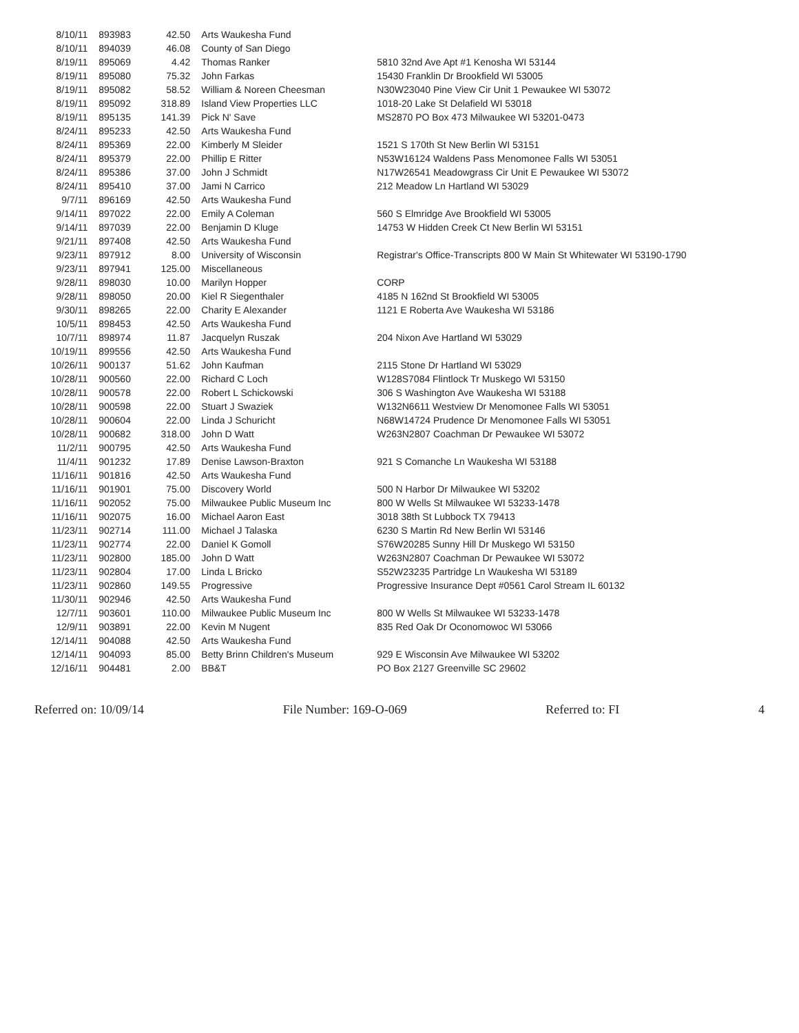| 8/10/11 | 893983 | 42.50 | Arts Waukesha Fund | |
| 8/10/11 | 894039 | 46.08 | County of San Diego | |
| 8/19/11 | 895069 | 4.42 | Thomas Ranker | 5810 32nd Ave Apt #1 Kenosha WI 53144 |
| 8/19/11 | 895080 | 75.32 | John Farkas | 15430 Franklin Dr Brookfield WI 53005 |
| 8/19/11 | 895082 | 58.52 | William & Noreen Cheesman | N30W23040 Pine View Cir Unit 1 Pewaukee WI 53072 |
| 8/19/11 | 895092 | 318.89 | Island View Properties LLC | 1018-20 Lake St Delafield WI 53018 |
| 8/19/11 | 895135 | 141.39 | Pick N' Save | MS2870 PO Box 473 Milwaukee WI 53201-0473 |
| 8/24/11 | 895233 | 42.50 | Arts Waukesha Fund | |
| 8/24/11 | 895369 | 22.00 | Kimberly M Sleider | 1521 S 170th St New Berlin WI 53151 |
| 8/24/11 | 895379 | 22.00 | Phillip E Ritter | N53W16124 Waldens Pass Menomonee Falls WI 53051 |
| 8/24/11 | 895386 | 37.00 | John J Schmidt | N17W26541 Meadowgrass Cir Unit E Pewaukee WI 53072 |
| 8/24/11 | 895410 | 37.00 | Jami N Carrico | 212 Meadow Ln Hartland WI 53029 |
| 9/7/11 | 896169 | 42.50 | Arts Waukesha Fund | |
| 9/14/11 | 897022 | 22.00 | Emily A Coleman | 560 S Elmridge Ave Brookfield WI 53005 |
| 9/14/11 | 897039 | 22.00 | Benjamin D Kluge | 14753 W Hidden Creek Ct New Berlin WI 53151 |
| 9/21/11 | 897408 | 42.50 | Arts Waukesha Fund | |
| 9/23/11 | 897912 | 8.00 | University of Wisconsin | Registrar's Office-Transcripts 800 W Main St Whitewater WI 53190-1790 |
| 9/23/11 | 897941 | 125.00 | Miscellaneous | |
| 9/28/11 | 898030 | 10.00 | Marilyn Hopper | CORP |
| 9/28/11 | 898050 | 20.00 | Kiel R Siegenthaler | 4185 N 162nd St Brookfield WI 53005 |
| 9/30/11 | 898265 | 22.00 | Charity E Alexander | 1121 E Roberta Ave Waukesha WI 53186 |
| 10/5/11 | 898453 | 42.50 | Arts Waukesha Fund | |
| 10/7/11 | 898974 | 11.87 | Jacquelyn Ruszak | 204 Nixon Ave Hartland WI 53029 |
| 10/19/11 | 899556 | 42.50 | Arts Waukesha Fund | |
| 10/26/11 | 900137 | 51.62 | John Kaufman | 2115 Stone Dr Hartland WI 53029 |
| 10/28/11 | 900560 | 22.00 | Richard C Loch | W128S7084 Flintlock Tr Muskego WI 53150 |
| 10/28/11 | 900578 | 22.00 | Robert L Schickowski | 306 S Washington Ave Waukesha WI 53188 |
| 10/28/11 | 900598 | 22.00 | Stuart J Swaziek | W132N6611 Westview Dr Menomonee Falls WI 53051 |
| 10/28/11 | 900604 | 22.00 | Linda J Schuricht | N68W14724 Prudence Dr Menomonee Falls WI 53051 |
| 10/28/11 | 900682 | 318.00 | John D Watt | W263N2807 Coachman Dr Pewaukee WI 53072 |
| 11/2/11 | 900795 | 42.50 | Arts Waukesha Fund | |
| 11/4/11 | 901232 | 17.89 | Denise Lawson-Braxton | 921 S Comanche Ln Waukesha WI 53188 |
| 11/16/11 | 901816 | 42.50 | Arts Waukesha Fund | |
| 11/16/11 | 901901 | 75.00 | Discovery World | 500 N Harbor Dr Milwaukee WI 53202 |
| 11/16/11 | 902052 | 75.00 | Milwaukee Public Museum Inc | 800 W Wells St Milwaukee WI 53233-1478 |
| 11/16/11 | 902075 | 16.00 | Michael Aaron East | 3018 38th St Lubbock TX 79413 |
| 11/23/11 | 902714 | 111.00 | Michael J Talaska | 6230 S Martin Rd New Berlin WI 53146 |
| 11/23/11 | 902774 | 22.00 | Daniel K Gomoll | S76W20285 Sunny Hill Dr Muskego WI 53150 |
| 11/23/11 | 902800 | 185.00 | John D Watt | W263N2807 Coachman Dr Pewaukee WI 53072 |
| 11/23/11 | 902804 | 17.00 | Linda L Bricko | S52W23235 Partridge Ln Waukesha WI 53189 |
| 11/23/11 | 902860 | 149.55 | Progressive | Progressive Insurance Dept #0561 Carol Stream IL 60132 |
| 11/30/11 | 902946 | 42.50 | Arts Waukesha Fund | |
| 12/7/11 | 903601 | 110.00 | Milwaukee Public Museum Inc | 800 W Wells St Milwaukee WI 53233-1478 |
| 12/9/11 | 903891 | 22.00 | Kevin M Nugent | 835 Red Oak Dr Oconomowoc WI 53066 |
| 12/14/11 | 904088 | 42.50 | Arts Waukesha Fund | |
| 12/14/11 | 904093 | 85.00 | Betty Brinn Children's Museum | 929 E Wisconsin Ave Milwaukee WI 53202 |
| 12/16/11 | 904481 | 2.00 | BB&T | PO Box 2127 Greenville SC 29602 |
Referred on: 10/09/14 File Number: 169-O-069 Referred to: FI 4